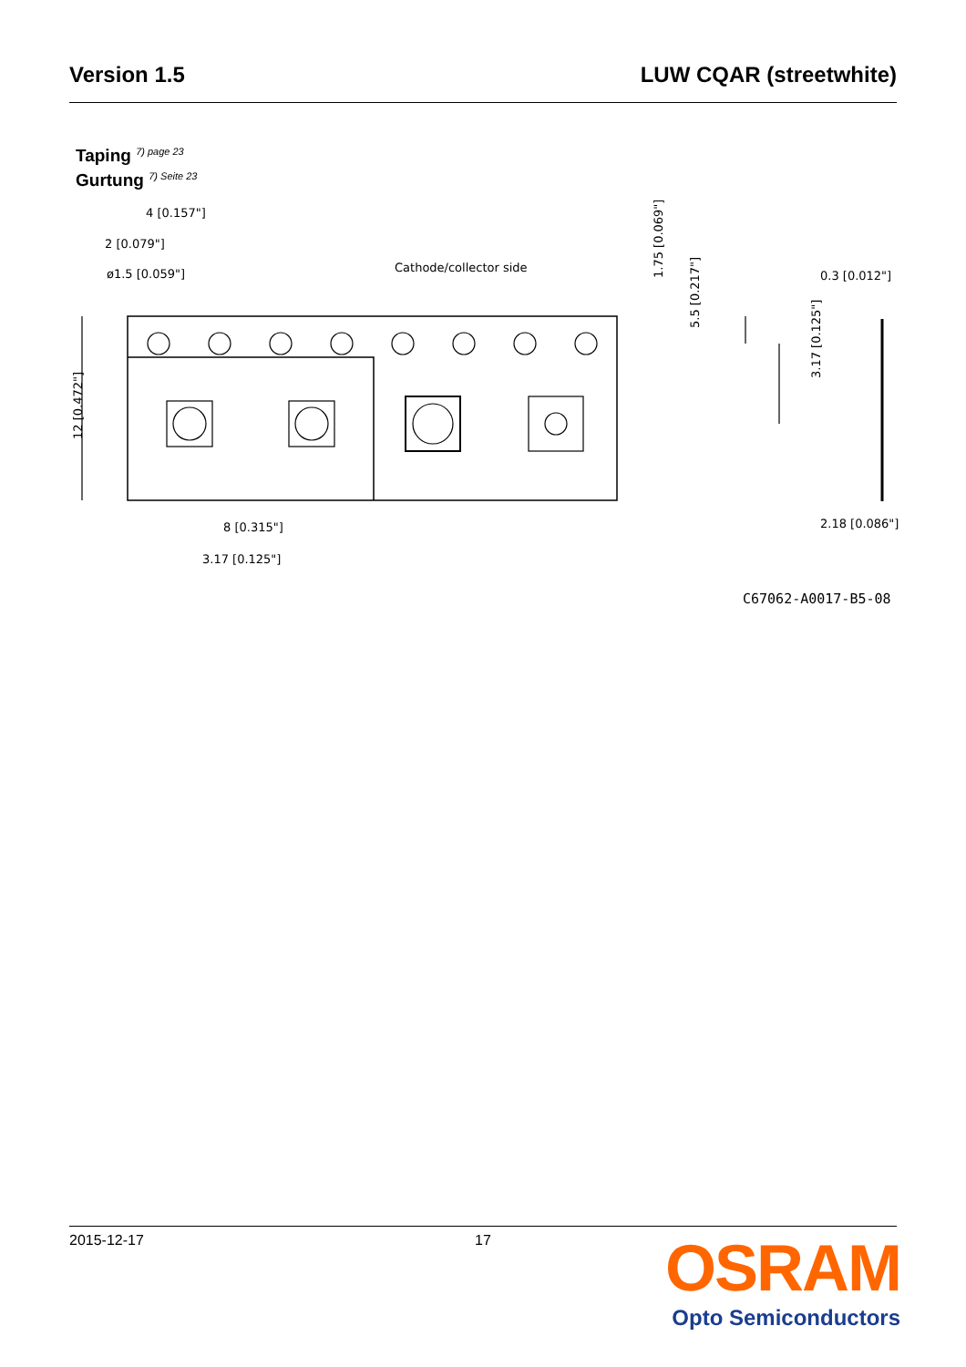Version 1.5 LUW CQAR (streetwhite)
Taping <sup>7) page 23</sup>
Gurtung <sup>7) Seite 23</sup>
4 [0.157"]
2 [0.079"]
ø1.5 [0.059"]
Cathode/collector side
8 [0.315"]
3.17 [0.125"]
0.3 [0.012"]
2.18 [0.086"]
12 [0.472"]
1.75 [0.069"]
5.5 [0.217"]
3.17 [0.125"]
C67062-A0017-B5-08
2015-12-17 17
OSRAM
Opto Semiconductors